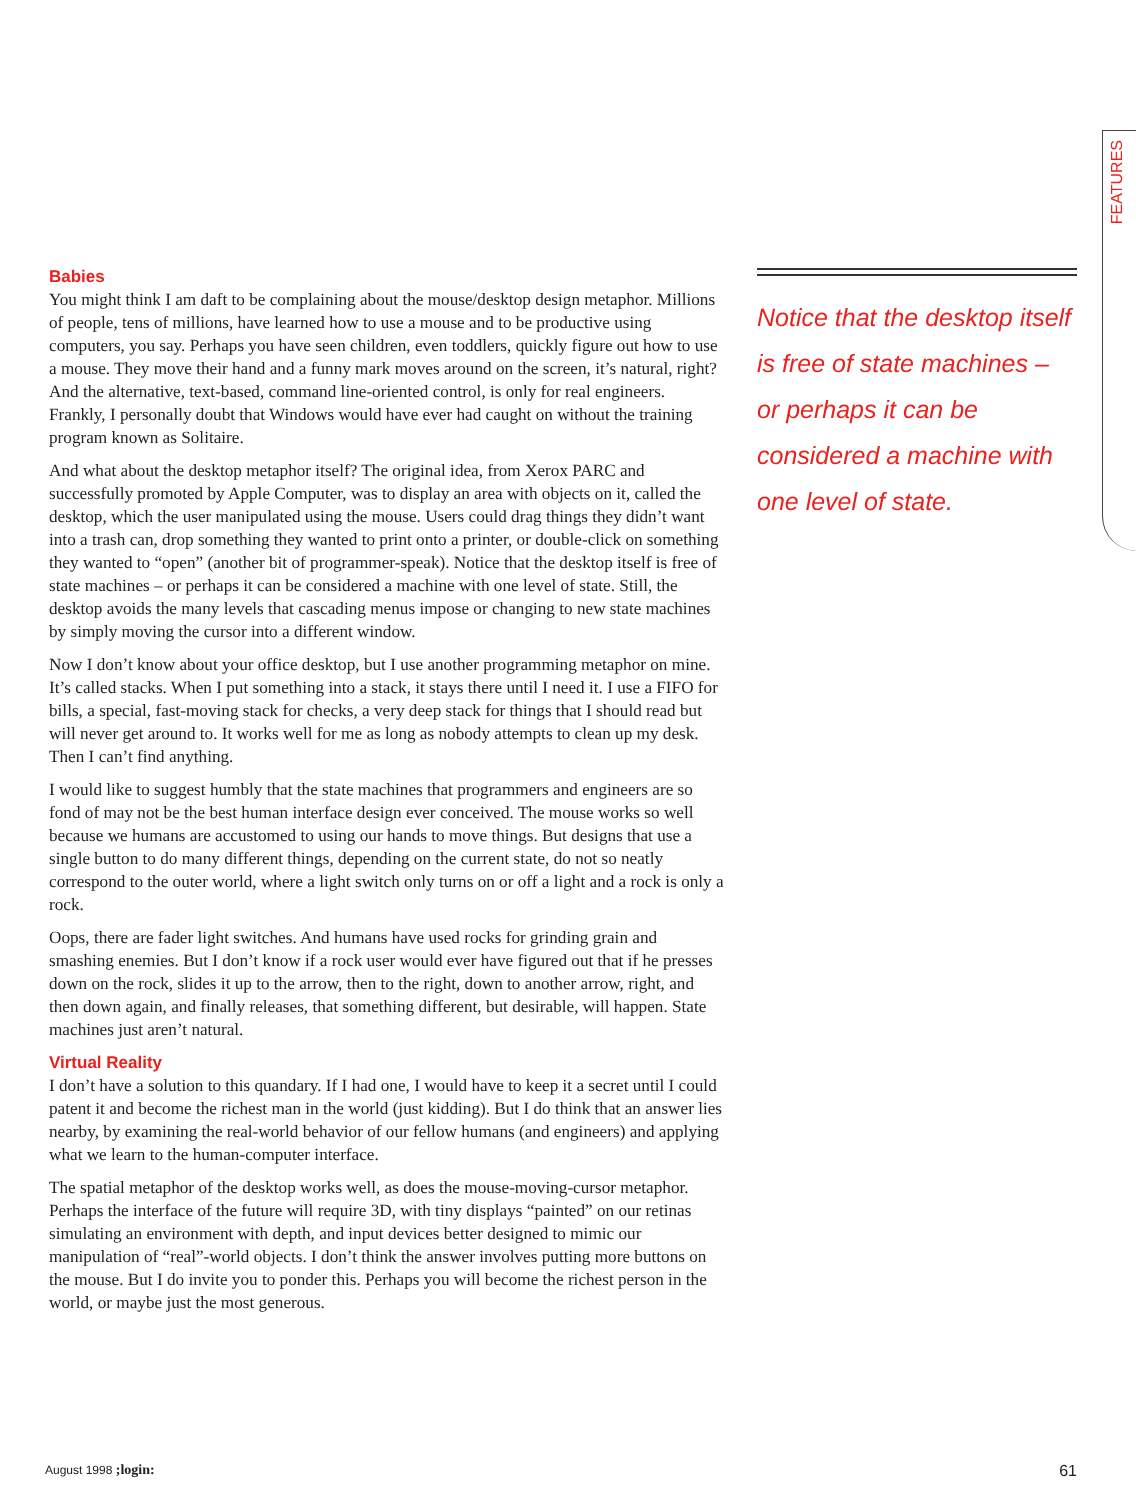FEATURES
Babies
You might think I am daft to be complaining about the mouse/desktop design metaphor. Millions of people, tens of millions, have learned how to use a mouse and to be productive using computers, you say. Perhaps you have seen children, even toddlers, quickly figure out how to use a mouse. They move their hand and a funny mark moves around on the screen, it’s natural, right? And the alternative, text-based, command line-oriented control, is only for real engineers. Frankly, I personally doubt that Windows would have ever had caught on without the training program known as Solitaire.
And what about the desktop metaphor itself? The original idea, from Xerox PARC and successfully promoted by Apple Computer, was to display an area with objects on it, called the desktop, which the user manipulated using the mouse. Users could drag things they didn’t want into a trash can, drop something they wanted to print onto a printer, or double-click on something they wanted to “open” (another bit of programmer-speak). Notice that the desktop itself is free of state machines – or perhaps it can be considered a machine with one level of state. Still, the desktop avoids the many levels that cascading menus impose or changing to new state machines by simply moving the cursor into a different window.
Now I don’t know about your office desktop, but I use another programming metaphor on mine. It’s called stacks. When I put something into a stack, it stays there until I need it. I use a FIFO for bills, a special, fast-moving stack for checks, a very deep stack for things that I should read but will never get around to. It works well for me as long as nobody attempts to clean up my desk. Then I can’t find anything.
I would like to suggest humbly that the state machines that programmers and engineers are so fond of may not be the best human interface design ever conceived. The mouse works so well because we humans are accustomed to using our hands to move things. But designs that use a single button to do many different things, depending on the current state, do not so neatly correspond to the outer world, where a light switch only turns on or off a light and a rock is only a rock.
Oops, there are fader light switches. And humans have used rocks for grinding grain and smashing enemies. But I don’t know if a rock user would ever have figured out that if he presses down on the rock, slides it up to the arrow, then to the right, down to another arrow, right, and then down again, and finally releases, that something different, but desirable, will happen. State machines just aren’t natural.
Virtual Reality
I don’t have a solution to this quandary. If I had one, I would have to keep it a secret until I could patent it and become the richest man in the world (just kidding). But I do think that an answer lies nearby, by examining the real-world behavior of our fellow humans (and engineers) and applying what we learn to the human-computer interface.
The spatial metaphor of the desktop works well, as does the mouse-moving-cursor metaphor. Perhaps the interface of the future will require 3D, with tiny displays “painted” on our retinas simulating an environment with depth, and input devices better designed to mimic our manipulation of “real”-world objects. I don’t think the answer involves putting more buttons on the mouse. But I do invite you to ponder this. Perhaps you will become the richest person in the world, or maybe just the most generous.
Notice that the desktop itself is free of state machines – or perhaps it can be considered a machine with one level of state.
August 1998 ;login: 61